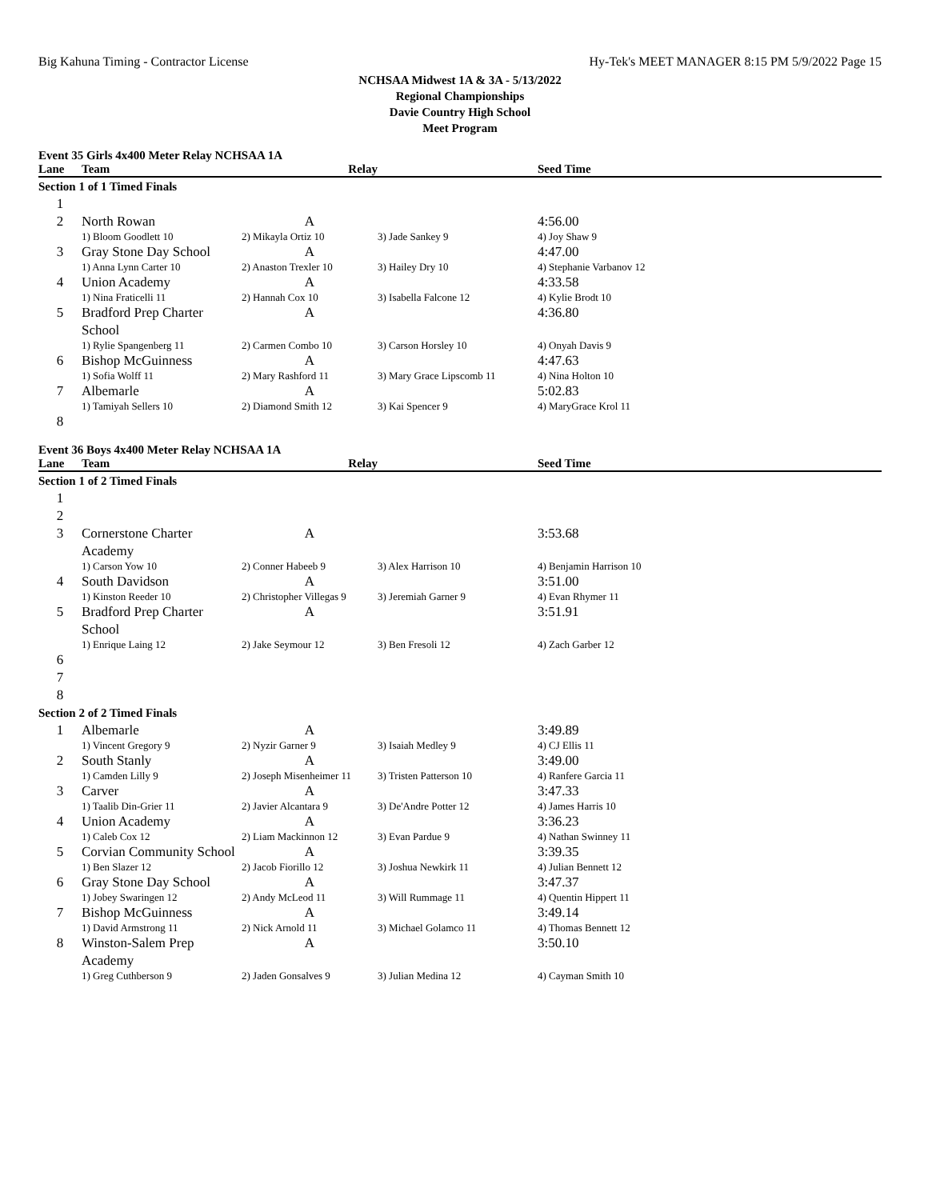Big Kahuna Timing - Contractor License Hy-Tek's MEET MANAGER 8:15 PM 5/9/2022 Page 15
NCHSAA Midwest 1A & 3A - 5/13/2022
Regional Championships
Davie Country High School
Meet Program
Event 35 Girls 4x400 Meter Relay NCHSAA 1A
| Lane | Team | Relay | | Seed Time |
| --- | --- | --- | --- | --- |
| Section 1 of 1 Timed Finals | | | | |
| 1 | | | | |
| 2 | North Rowan | A | | 4:56.00 |
| | 1) Bloom Goodlett 10 | 2) Mikayla Ortiz 10 | 3) Jade Sankey 9 | 4) Joy Shaw 9 |
| 3 | Gray Stone Day School | A | | 4:47.00 |
| | 1) Anna Lynn Carter 10 | 2) Anaston Trexler 10 | 3) Hailey Dry 10 | 4) Stephanie Varbanov 12 |
| 4 | Union Academy | A | | 4:33.58 |
| | 1) Nina Fraticelli 11 | 2) Hannah Cox 10 | 3) Isabella Falcone 12 | 4) Kylie Brodt 10 |
| 5 | Bradford Prep Charter School | A | | 4:36.80 |
| | 1) Rylie Spangenberg 11 | 2) Carmen Combo 10 | 3) Carson Horsley 10 | 4) Onyah Davis 9 |
| 6 | Bishop McGuinness | A | | 4:47.63 |
| | 1) Sofia Wolff 11 | 2) Mary Rashford 11 | 3) Mary Grace Lipscomb 11 | 4) Nina Holton 10 |
| 7 | Albemarle | A | | 5:02.83 |
| | 1) Tamiyah Sellers 10 | 2) Diamond Smith 12 | 3) Kai Spencer 9 | 4) MaryGrace Krol 11 |
| 8 | | | | |
Event 36 Boys 4x400 Meter Relay NCHSAA 1A
| Lane | Team | Relay | | Seed Time |
| --- | --- | --- | --- | --- |
| Section 1 of 2 Timed Finals | | | | |
| 1 | | | | |
| 2 | | | | |
| 3 | Cornerstone Charter Academy | A | | 3:53.68 |
| | 1) Carson Yow 10 | 2) Conner Habeeb 9 | 3) Alex Harrison 10 | 4) Benjamin Harrison 10 |
| 4 | South Davidson | A | | 3:51.00 |
| | 1) Kinston Reeder 10 | 2) Christopher Villegas 9 | 3) Jeremiah Garner 9 | 4) Evan Rhymer 11 |
| 5 | Bradford Prep Charter School | A | | 3:51.91 |
| | 1) Enrique Laing 12 | 2) Jake Seymour 12 | 3) Ben Fresoli 12 | 4) Zach Garber 12 |
| 6 | | | | |
| 7 | | | | |
| 8 | | | | |
| Section 2 of 2 Timed Finals | | | | |
| 1 | Albemarle | A | | 3:49.89 |
| | 1) Vincent Gregory 9 | 2) Nyzir Garner 9 | 3) Isaiah Medley 9 | 4) CJ Ellis 11 |
| 2 | South Stanly | A | | 3:49.00 |
| | 1) Camden Lilly 9 | 2) Joseph Misenheimer 11 | 3) Tristen Patterson 10 | 4) Ranfere Garcia 11 |
| 3 | Carver | A | | 3:47.33 |
| | 1) Taalib Din-Grier 11 | 2) Javier Alcantara 9 | 3) De'Andre Potter 12 | 4) James Harris 10 |
| 4 | Union Academy | A | | 3:36.23 |
| | 1) Caleb Cox 12 | 2) Liam Mackinnon 12 | 3) Evan Pardue 9 | 4) Nathan Swinney 11 |
| 5 | Corvian Community School | A | | 3:39.35 |
| | 1) Ben Slazer 12 | 2) Jacob Fiorillo 12 | 3) Joshua Newkirk 11 | 4) Julian Bennett 12 |
| 6 | Gray Stone Day School | A | | 3:47.37 |
| | 1) Jobey Swaringen 12 | 2) Andy McLeod 11 | 3) Will Rummage 11 | 4) Quentin Hippert 11 |
| 7 | Bishop McGuinness | A | | 3:49.14 |
| | 1) David Armstrong 11 | 2) Nick Arnold 11 | 3) Michael Golamco 11 | 4) Thomas Bennett 12 |
| 8 | Winston-Salem Prep Academy | A | | 3:50.10 |
| | 1) Greg Cuthberson 9 | 2) Jaden Gonsalves 9 | 3) Julian Medina 12 | 4) Cayman Smith 10 |